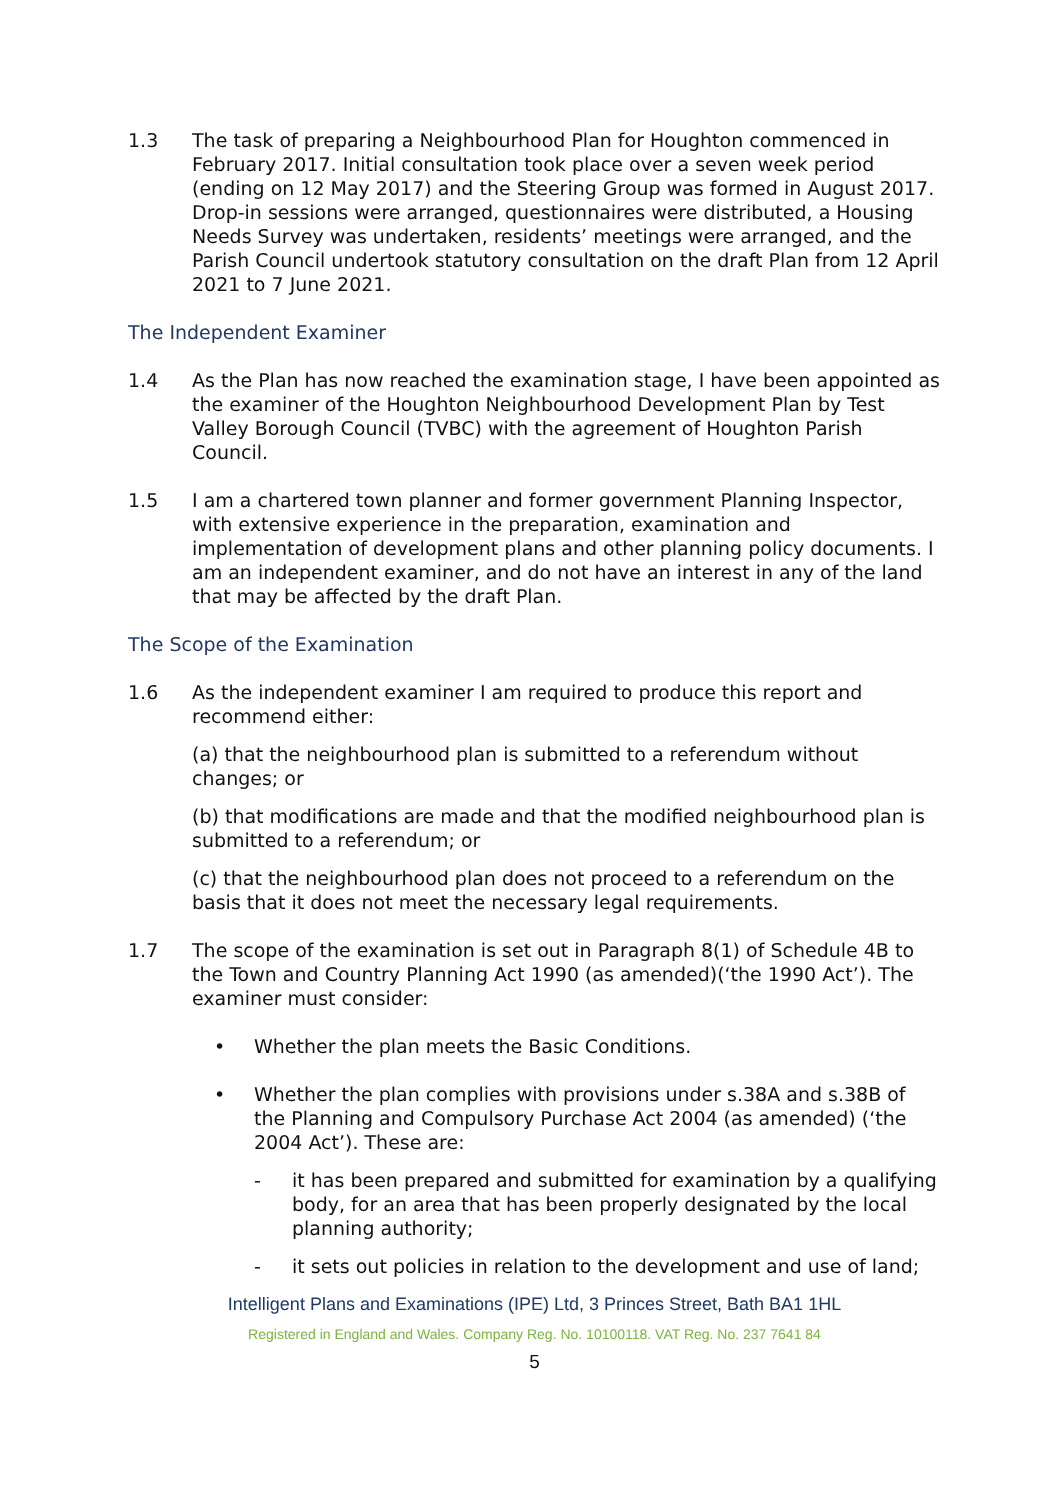1.3 The task of preparing a Neighbourhood Plan for Houghton commenced in February 2017. Initial consultation took place over a seven week period (ending on 12 May 2017) and the Steering Group was formed in August 2017. Drop-in sessions were arranged, questionnaires were distributed, a Housing Needs Survey was undertaken, residents’ meetings were arranged, and the Parish Council undertook statutory consultation on the draft Plan from 12 April 2021 to 7 June 2021.
The Independent Examiner
1.4 As the Plan has now reached the examination stage, I have been appointed as the examiner of the Houghton Neighbourhood Development Plan by Test Valley Borough Council (TVBC) with the agreement of Houghton Parish Council.
1.5 I am a chartered town planner and former government Planning Inspector, with extensive experience in the preparation, examination and implementation of development plans and other planning policy documents. I am an independent examiner, and do not have an interest in any of the land that may be affected by the draft Plan.
The Scope of the Examination
1.6 As the independent examiner I am required to produce this report and recommend either:
(a) that the neighbourhood plan is submitted to a referendum without changes; or
(b) that modifications are made and that the modified neighbourhood plan is submitted to a referendum; or
(c) that the neighbourhood plan does not proceed to a referendum on the basis that it does not meet the necessary legal requirements.
1.7 The scope of the examination is set out in Paragraph 8(1) of Schedule 4B to the Town and Country Planning Act 1990 (as amended)(‘the 1990 Act’). The examiner must consider:
• Whether the plan meets the Basic Conditions.
• Whether the plan complies with provisions under s.38A and s.38B of the Planning and Compulsory Purchase Act 2004 (as amended) (‘the 2004 Act’). These are:
- it has been prepared and submitted for examination by a qualifying body, for an area that has been properly designated by the local planning authority;
- it sets out policies in relation to the development and use of land;
Intelligent Plans and Examinations (IPE) Ltd, 3 Princes Street, Bath BA1 1HL
Registered in England and Wales. Company Reg. No. 10100118. VAT Reg. No. 237 7641 84
5